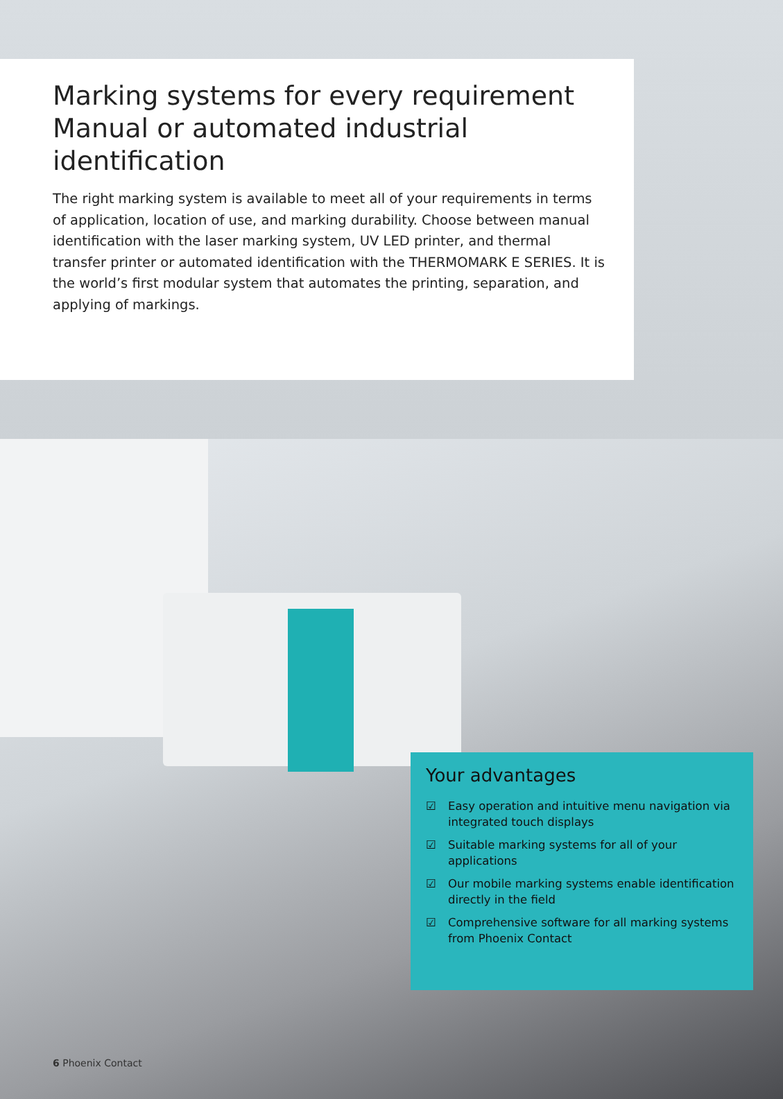Marking systems for every requirement
Manual or automated industrial identification
The right marking system is available to meet all of your requirements in terms of application, location of use, and marking durability. Choose between manual identification with the laser marking system, UV LED printer, and thermal transfer printer or automated identification with the THERMOMARK E SERIES. It is the world’s first modular system that automates the printing, separation, and applying of markings.
Your advantages
☑ Easy operation and intuitive menu navigation via integrated touch displays
☑ Suitable marking systems for all of your applications
☑ Our mobile marking systems enable identification directly in the field
☑ Comprehensive software for all marking systems from Phoenix Contact
6 Phoenix Contact